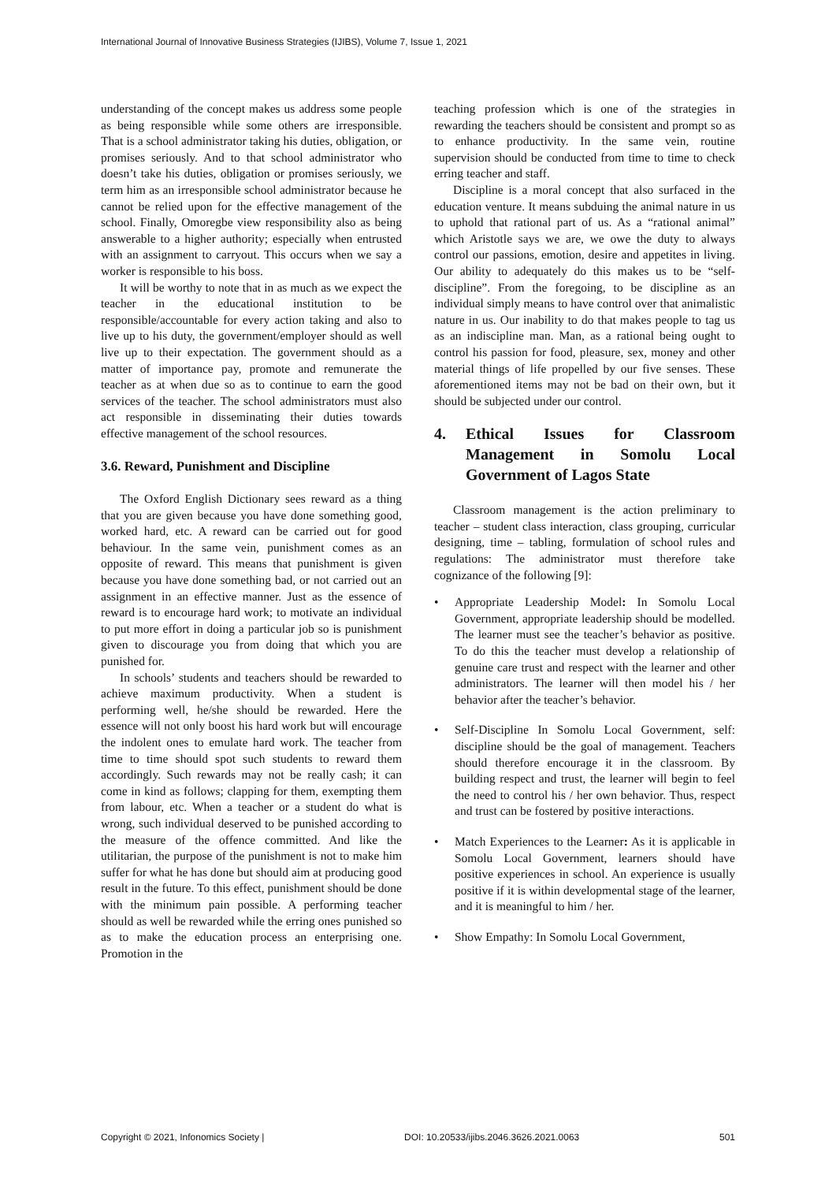International Journal of Innovative Business Strategies (IJIBS), Volume 7, Issue 1, 2021
understanding of the concept makes us address some people as being responsible while some others are irresponsible. That is a school administrator taking his duties, obligation, or promises seriously. And to that school administrator who doesn’t take his duties, obligation or promises seriously, we term him as an irresponsible school administrator because he cannot be relied upon for the effective management of the school. Finally, Omoregbe view responsibility also as being answerable to a higher authority; especially when entrusted with an assignment to carryout. This occurs when we say a worker is responsible to his boss.
It will be worthy to note that in as much as we expect the teacher in the educational institution to be responsible/accountable for every action taking and also to live up to his duty, the government/employer should as well live up to their expectation. The government should as a matter of importance pay, promote and remunerate the teacher as at when due so as to continue to earn the good services of the teacher. The school administrators must also act responsible in disseminating their duties towards effective management of the school resources.
3.6. Reward, Punishment and Discipline
The Oxford English Dictionary sees reward as a thing that you are given because you have done something good, worked hard, etc. A reward can be carried out for good behaviour. In the same vein, punishment comes as an opposite of reward. This means that punishment is given because you have done something bad, or not carried out an assignment in an effective manner. Just as the essence of reward is to encourage hard work; to motivate an individual to put more effort in doing a particular job so is punishment given to discourage you from doing that which you are punished for.
In schools’ students and teachers should be rewarded to achieve maximum productivity. When a student is performing well, he/she should be rewarded. Here the essence will not only boost his hard work but will encourage the indolent ones to emulate hard work. The teacher from time to time should spot such students to reward them accordingly. Such rewards may not be really cash; it can come in kind as follows; clapping for them, exempting them from labour, etc. When a teacher or a student do what is wrong, such individual deserved to be punished according to the measure of the offence committed. And like the utilitarian, the purpose of the punishment is not to make him suffer for what he has done but should aim at producing good result in the future. To this effect, punishment should be done with the minimum pain possible. A performing teacher should as well be rewarded while the erring ones punished so as to make the education process an enterprising one. Promotion in the
teaching profession which is one of the strategies in rewarding the teachers should be consistent and prompt so as to enhance productivity. In the same vein, routine supervision should be conducted from time to time to check erring teacher and staff.
Discipline is a moral concept that also surfaced in the education venture. It means subduing the animal nature in us to uphold that rational part of us. As a “rational animal” which Aristotle says we are, we owe the duty to always control our passions, emotion, desire and appetites in living. Our ability to adequately do this makes us to be “self-discipline”. From the foregoing, to be discipline as an individual simply means to have control over that animalistic nature in us. Our inability to do that makes people to tag us as an indiscipline man. Man, as a rational being ought to control his passion for food, pleasure, sex, money and other material things of life propelled by our five senses. These aforementioned items may not be bad on their own, but it should be subjected under our control.
4. Ethical Issues for Classroom Management in Somolu Local Government of Lagos State
Classroom management is the action preliminary to teacher – student class interaction, class grouping, curricular designing, time – tabling, formulation of school rules and regulations: The administrator must therefore take cognizance of the following [9]:
• Appropriate Leadership Model: In Somolu Local Government, appropriate leadership should be modelled. The learner must see the teacher’s behavior as positive. To do this the teacher must develop a relationship of genuine care trust and respect with the learner and other administrators. The learner will then model his / her behavior after the teacher’s behavior.
• Self-Discipline In Somolu Local Government, self: discipline should be the goal of management. Teachers should therefore encourage it in the classroom. By building respect and trust, the learner will begin to feel the need to control his / her own behavior. Thus, respect and trust can be fostered by positive interactions.
• Match Experiences to the Learner: As it is applicable in Somolu Local Government, learners should have positive experiences in school. An experience is usually positive if it is within developmental stage of the learner, and it is meaningful to him / her.
• Show Empathy: In Somolu Local Government,
Copyright © 2021, Infonomics Society | DOI: 10.20533/ijibs.2046.3626.2021.0063 501